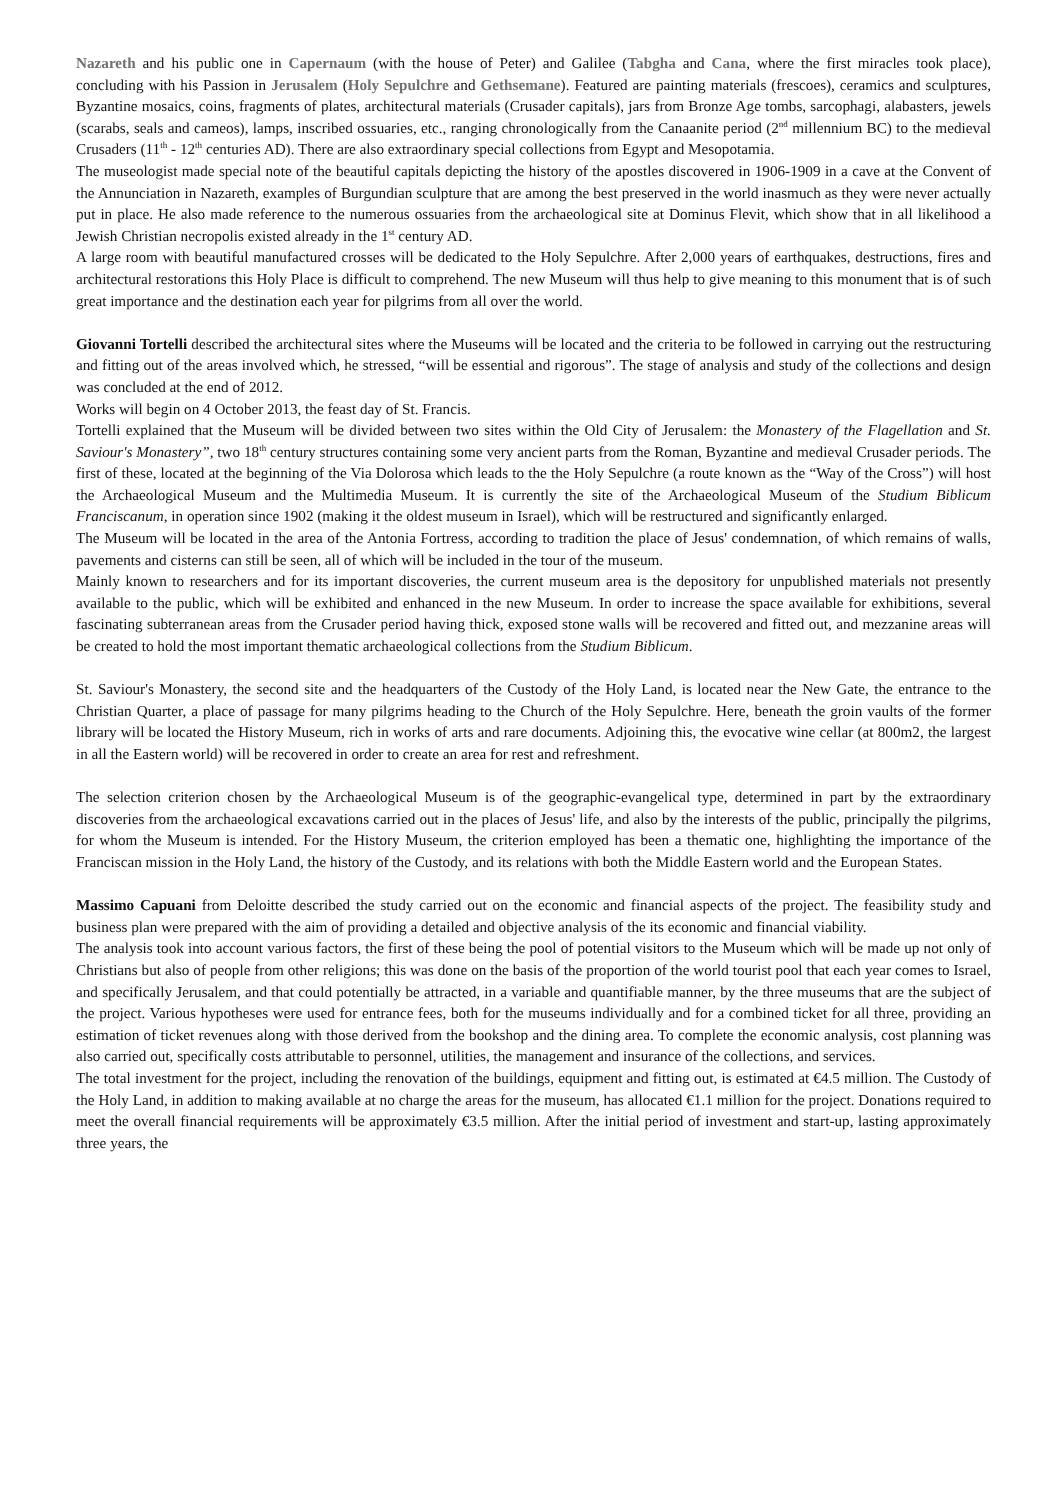Nazareth and his public one in Capernaum (with the house of Peter) and Galilee (Tabgha and Cana, where the first miracles took place), concluding with his Passion in Jerusalem (Holy Sepulchre and Gethsemane). Featured are painting materials (frescoes), ceramics and sculptures, Byzantine mosaics, coins, fragments of plates, architectural materials (Crusader capitals), jars from Bronze Age tombs, sarcophagi, alabasters, jewels (scarabs, seals and cameos), lamps, inscribed ossuaries, etc., ranging chronologically from the Canaanite period (2<sup>nd</sup> millennium BC) to the medieval Crusaders (11<sup>th</sup> - 12<sup>th</sup> centuries AD). There are also extraordinary special collections from Egypt and Mesopotamia.
The museologist made special note of the beautiful capitals depicting the history of the apostles discovered in 1906-1909 in a cave at the Convent of the Annunciation in Nazareth, examples of Burgundian sculpture that are among the best preserved in the world inasmuch as they were never actually put in place. He also made reference to the numerous ossuaries from the archaeological site at Dominus Flevit, which show that in all likelihood a Jewish Christian necropolis existed already in the 1<sup>st</sup> century AD.
A large room with beautiful manufactured crosses will be dedicated to the Holy Sepulchre. After 2,000 years of earthquakes, destructions, fires and architectural restorations this Holy Place is difficult to comprehend. The new Museum will thus help to give meaning to this monument that is of such great importance and the destination each year for pilgrims from all over the world.
Giovanni Tortelli described the architectural sites where the Museums will be located and the criteria to be followed in carrying out the restructuring and fitting out of the areas involved which, he stressed, “will be essential and rigorous”. The stage of analysis and study of the collections and design was concluded at the end of 2012.
Works will begin on 4 October 2013, the feast day of St. Francis.
Tortelli explained that the Museum will be divided between two sites within the Old City of Jerusalem: the Monastery of the Flagellation and St. Saviour's Monastery”, two 18<sup>th</sup> century structures containing some very ancient parts from the Roman, Byzantine and medieval Crusader periods. The first of these, located at the beginning of the Via Dolorosa which leads to the the Holy Sepulchre (a route known as the “Way of the Cross”) will host the Archaeological Museum and the Multimedia Museum. It is currently the site of the Archaeological Museum of the Studium Biblicum Franciscanum, in operation since 1902 (making it the oldest museum in Israel), which will be restructured and significantly enlarged.
The Museum will be located in the area of the Antonia Fortress, according to tradition the place of Jesus' condemnation, of which remains of walls, pavements and cisterns can still be seen, all of which will be included in the tour of the museum.
Mainly known to researchers and for its important discoveries, the current museum area is the depository for unpublished materials not presently available to the public, which will be exhibited and enhanced in the new Museum. In order to increase the space available for exhibitions, several fascinating subterranean areas from the Crusader period having thick, exposed stone walls will be recovered and fitted out, and mezzanine areas will be created to hold the most important thematic archaeological collections from the Studium Biblicum.
St. Saviour's Monastery, the second site and the headquarters of the Custody of the Holy Land, is located near the New Gate, the entrance to the Christian Quarter, a place of passage for many pilgrims heading to the Church of the Holy Sepulchre. Here, beneath the groin vaults of the former library will be located the History Museum, rich in works of arts and rare documents. Adjoining this, the evocative wine cellar (at 800m2, the largest in all the Eastern world) will be recovered in order to create an area for rest and refreshment.
The selection criterion chosen by the Archaeological Museum is of the geographic-evangelical type, determined in part by the extraordinary discoveries from the archaeological excavations carried out in the places of Jesus' life, and also by the interests of the public, principally the pilgrims, for whom the Museum is intended. For the History Museum, the criterion employed has been a thematic one, highlighting the importance of the Franciscan mission in the Holy Land, the history of the Custody, and its relations with both the Middle Eastern world and the European States.
Massimo Capuani from Deloitte described the study carried out on the economic and financial aspects of the project. The feasibility study and business plan were prepared with the aim of providing a detailed and objective analysis of the its economic and financial viability.
The analysis took into account various factors, the first of these being the pool of potential visitors to the Museum which will be made up not only of Christians but also of people from other religions; this was done on the basis of the proportion of the world tourist pool that each year comes to Israel, and specifically Jerusalem, and that could potentially be attracted, in a variable and quantifiable manner, by the three museums that are the subject of the project. Various hypotheses were used for entrance fees, both for the museums individually and for a combined ticket for all three, providing an estimation of ticket revenues along with those derived from the bookshop and the dining area. To complete the economic analysis, cost planning was also carried out, specifically costs attributable to personnel, utilities, the management and insurance of the collections, and services.
The total investment for the project, including the renovation of the buildings, equipment and fitting out, is estimated at €4.5 million. The Custody of the Holy Land, in addition to making available at no charge the areas for the museum, has allocated €1.1 million for the project. Donations required to meet the overall financial requirements will be approximately €3.5 million. After the initial period of investment and start-up, lasting approximately three years, the